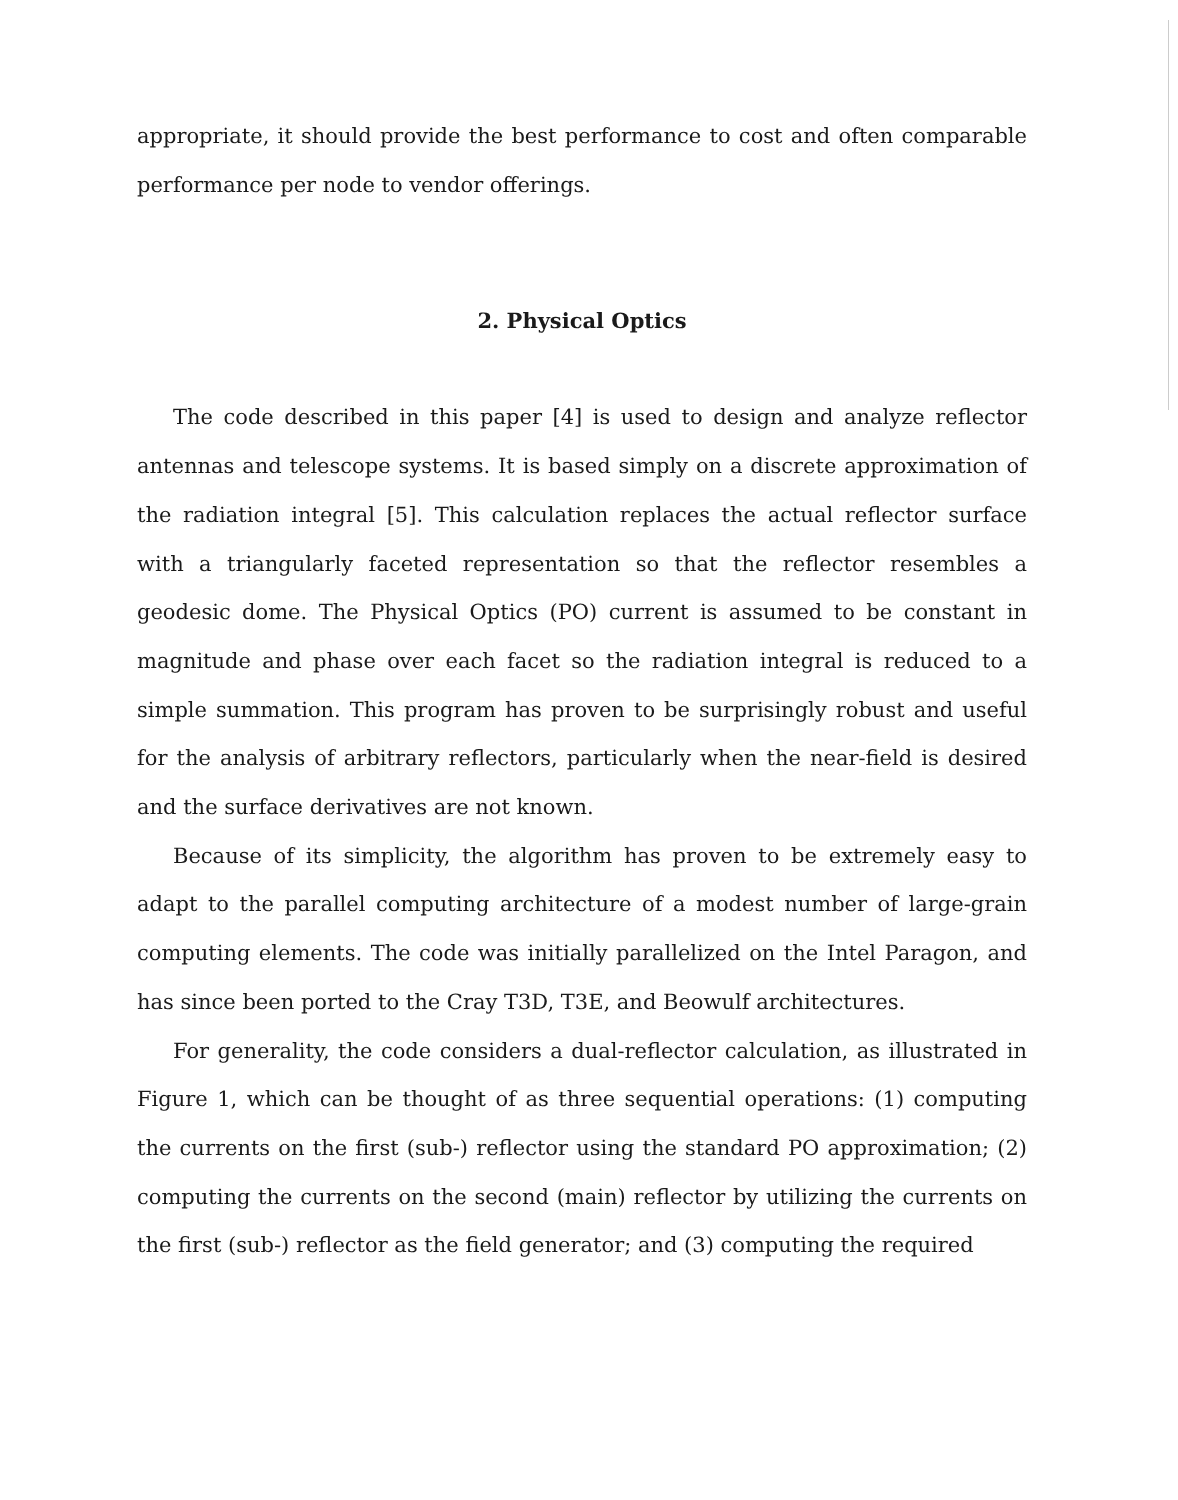appropriate, it should provide the best performance to cost and often comparable performance per node to vendor offerings.
2. Physical Optics
The code described in this paper [4] is used to design and analyze reflector antennas and telescope systems. It is based simply on a discrete approximation of the radiation integral [5]. This calculation replaces the actual reflector surface with a triangularly faceted representation so that the reflector resembles a geodesic dome. The Physical Optics (PO) current is assumed to be constant in magnitude and phase over each facet so the radiation integral is reduced to a simple summation. This program has proven to be surprisingly robust and useful for the analysis of arbitrary reflectors, particularly when the near-field is desired and the surface derivatives are not known.
Because of its simplicity, the algorithm has proven to be extremely easy to adapt to the parallel computing architecture of a modest number of large-grain computing elements. The code was initially parallelized on the Intel Paragon, and has since been ported to the Cray T3D, T3E, and Beowulf architectures.
For generality, the code considers a dual-reflector calculation, as illustrated in Figure 1, which can be thought of as three sequential operations: (1) computing the currents on the first (sub-) reflector using the standard PO approximation; (2) computing the currents on the second (main) reflector by utilizing the currents on the first (sub-) reflector as the field generator; and (3) computing the required